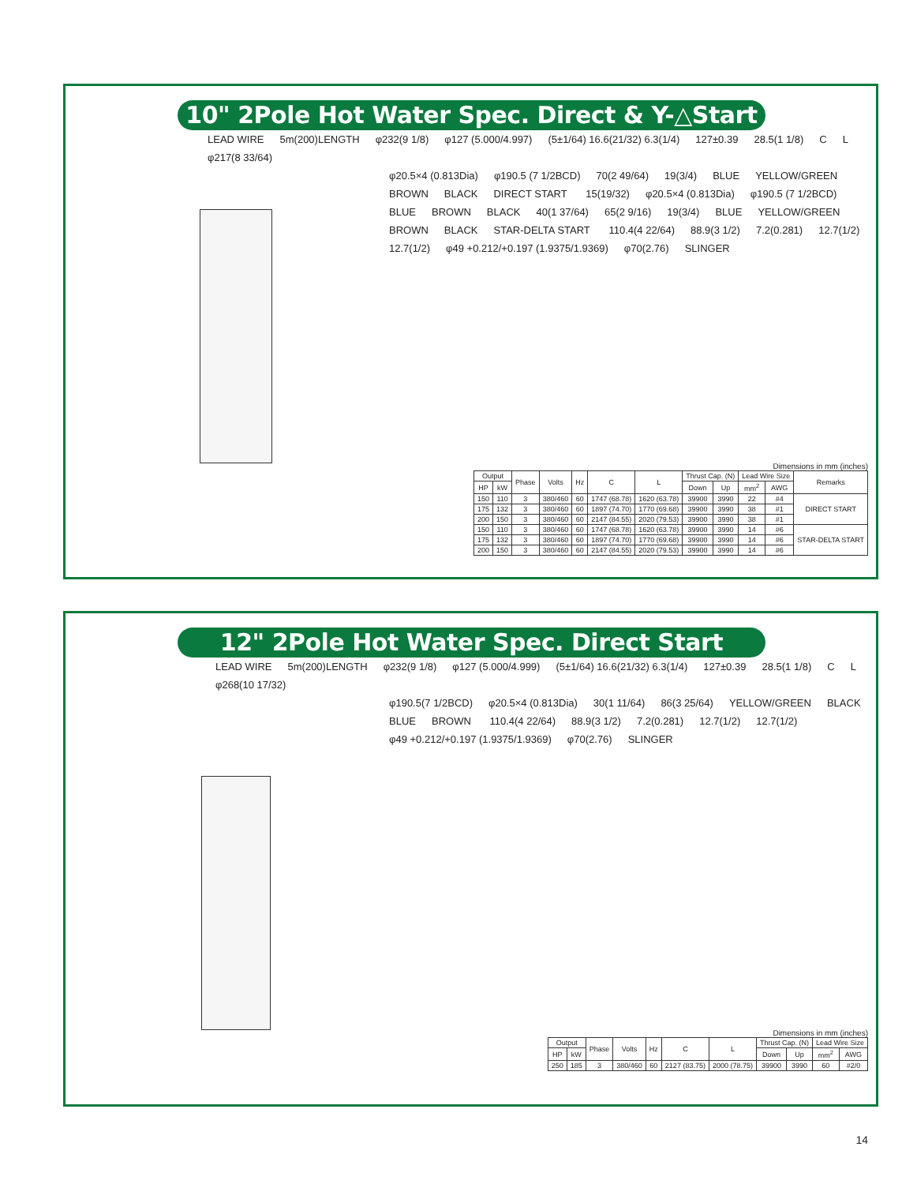10" 2Pole Hot Water Spec. Direct & Y-△Start
LEAD WIRE 5m(200)LENGTH φ232(9 1/8) φ127 (5.000/4.997) (5±1/64) 16.6(21/32) 6.3(1/4) 127±0.39 28.5(1 1/8) C L φ217(8 33/64)
φ20.5×4 (0.813Dia) φ190.5 (7 1/2BCD) 70(2 49/64) 19(3/4) BLUE YELLOW/GREEN BROWN BLACK DIRECT START 15(19/32) φ20.5×4 (0.813Dia) φ190.5 (7 1/2BCD) BLUE BROWN BLACK 40(1 37/64) 65(2 9/16) 19(3/4) BLUE YELLOW/GREEN BROWN BLACK STAR-DELTA START 110.4(4 22/64) 88.9(3 1/2) 7.2(0.281) 12.7(1/2) 12.7(1/2) φ49 +0.212/+0.197 (1.9375/1.9369) φ70(2.76) SLINGER
Dimensions in mm (inches)
| Output | | Phase | Volts | Hz | C | L | Thrust Cap. (N) | | Lead Wire Size | | Remarks |
| --- | --- | --- | --- | --- | --- | --- | --- | --- | --- | --- | --- |
| HP | kW | | | | | | Down | Up | mm<sup>2</sup> | AWG | |
| 150 | 110 | 3 | 380/460 | 60 | 1747 (68.78) | 1620 (63.78) | 39900 | 3990 | 22 | #4 | DIRECT START |
| 175 | 132 | 3 | 380/460 | 60 | 1897 (74.70) | 1770 (69.68) | 39900 | 3990 | 38 | #1 | |
| 200 | 150 | 3 | 380/460 | 60 | 2147 (84.55) | 2020 (79.53) | 39900 | 3990 | 38 | #1 | |
| 150 | 110 | 3 | 380/460 | 60 | 1747 (68.78) | 1620 (63.78) | 39900 | 3990 | 14 | #6 | STAR-DELTA START |
| 175 | 132 | 3 | 380/460 | 60 | 1897 (74.70) | 1770 (69.68) | 39900 | 3990 | 14 | #6 | |
| 200 | 150 | 3 | 380/460 | 60 | 2147 (84.55) | 2020 (79.53) | 39900 | 3990 | 14 | #6 | |
12" 2Pole Hot Water Spec. Direct Start
LEAD WIRE 5m(200)LENGTH φ232(9 1/8) φ127 (5.000/4.999) (5±1/64) 16.6(21/32) 6.3(1/4) 127±0.39 28.5(1 1/8) C L φ268(10 17/32)
φ190.5(7 1/2BCD) φ20.5×4 (0.813Dia) 30(1 11/64) 86(3 25/64) YELLOW/GREEN BLACK BLUE BROWN 110.4(4 22/64) 88.9(3 1/2) 7.2(0.281) 12.7(1/2) 12.7(1/2) φ49 +0.212/+0.197 (1.9375/1.9369) φ70(2.76) SLINGER
Dimensions in mm (inches)
| Output | | Phase | Volts | Hz | C | L | Thrust Cap. (N) | | Lead Wire Size | |
| --- | --- | --- | --- | --- | --- | --- | --- | --- | --- | --- |
| HP | kW | | | | | | Down | Up | mm<sup>2</sup> | AWG |
| 250 | 185 | 3 | 380/460 | 60 | 2127 (83.75) | 2000 (78.75) | 39900 | 3990 | 60 | #2/0 |
14